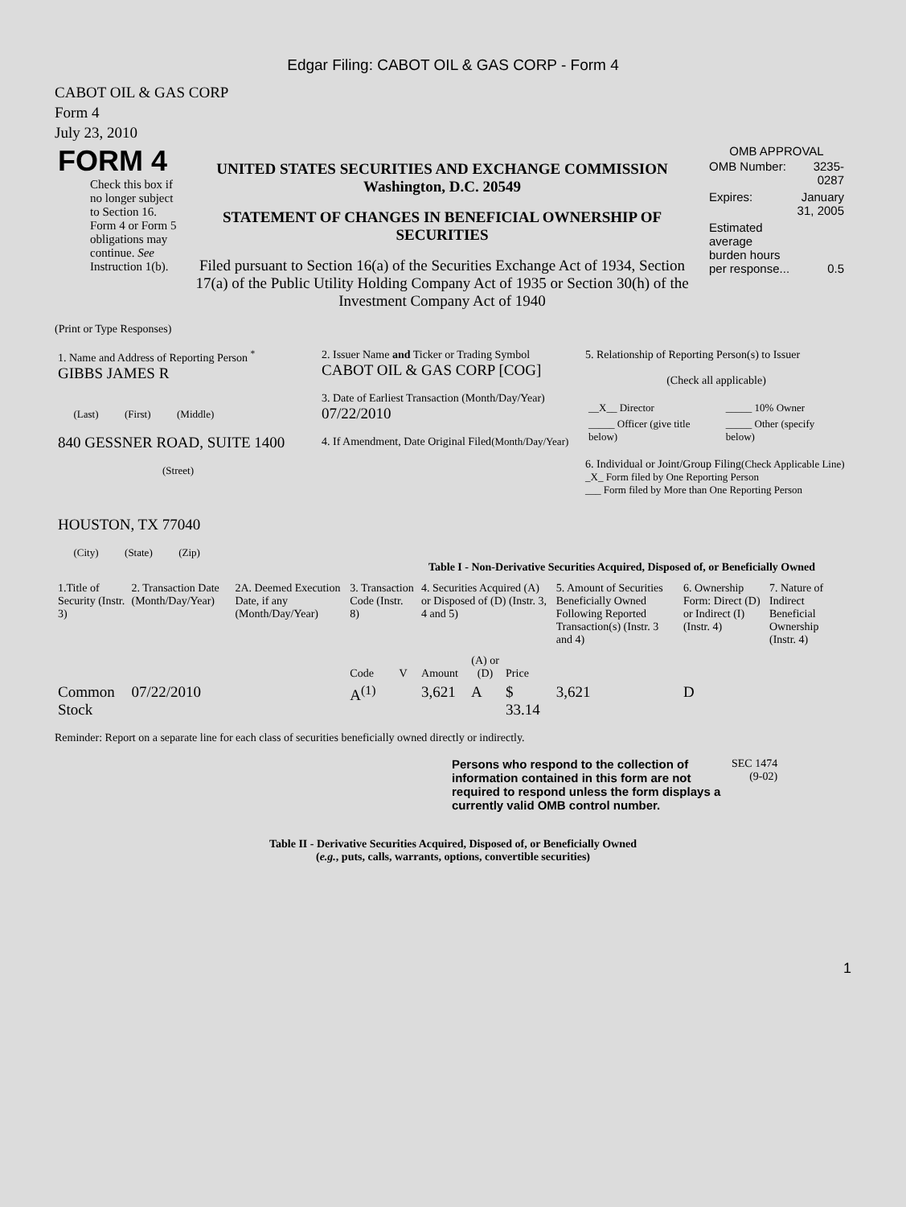Edgar Filing: CABOT OIL & GAS CORP - Form 4
CABOT OIL & GAS CORP
Form 4
July 23, 2010
| FORM 4 Check this box if no longer subject to Section 16. Form 4 or Form 5 obligations may continue. See Instruction 1(b). | UNITED STATES SECURITIES AND EXCHANGE COMMISSION Washington, D.C. 20549 STATEMENT OF CHANGES IN BENEFICIAL OWNERSHIP OF SECURITIES Filed pursuant to Section 16(a) of the Securities Exchange Act of 1934, Section 17(a) of the Public Utility Holding Company Act of 1935 or Section 30(h) of the Investment Company Act of 1940 | OMB APPROVAL / OMB Number: / 3235-0287 / / Expires: / January 31, 2005 / / Estimated average burden hours per response... / 0.5 / |
(Print or Type Responses)
| 1. Name and Address of Reporting Person <sup>*</sup> GIBBS JAMES R (Last) (First) (Middle) 840 GESSNER ROAD, SUITE 1400 (Street) HOUSTON, TX 77040 (City) (State) (Zip) | 2. Issuer Name and Ticker or Trading Symbol CABOT OIL & GAS CORP [COG] 3. Date of Earliest Transaction (Month/Day/Year) 07/22/2010 4. If Amendment, Date Original Filed (Month/Day/Year) | 5. Relationship of Reporting Person(s) to Issuer (Check all applicable) / __X__ Director / _____ 10% Owner / / _____ Officer (give title below) / _____ Other (specify below) / 6. Individual or Joint/Group Filing (Check Applicable Line) _X_ Form filed by One Reporting Person ___ Form filed by More than One Reporting Person |
Table I - Non-Derivative Securities Acquired, Disposed of, or Beneficially Owned
| 1.Title of Security (Instr. 3) | 2. Transaction Date (Month/Day/Year) | 2A. Deemed Execution Date, if any (Month/Day/Year) | 3. Transaction Code (Instr. 8) | | 4. Securities Acquired (A) or Disposed of (D) (Instr. 3, 4 and 5) | | | 5. Amount of Securities Beneficially Owned Following Reported Transaction(s) (Instr. 3 and 4) | 6. Ownership Form: Direct (D) or Indirect (I) (Instr. 4) | 7. Nature of Indirect Beneficial Ownership (Instr. 4) |
| --- | --- | --- | --- | --- | --- | --- | --- | --- | --- | --- |
| | | | Code | V | Amount | (A) or (D) | Price | | | |
| Common Stock | 07/22/2010 | | A<sup>(1)</sup> | | 3,621 | A | $ 33.14 | 3,621 | D | |
Reminder: Report on a separate line for each class of securities beneficially owned directly or indirectly.
| Persons who respond to the collection of information contained in this form are not required to respond unless the form displays a currently valid OMB control number. | SEC 1474 (9-02) |
Table II - Derivative Securities Acquired, Disposed of, or Beneficially Owned
(e.g., puts, calls, warrants, options, convertible securities)
1